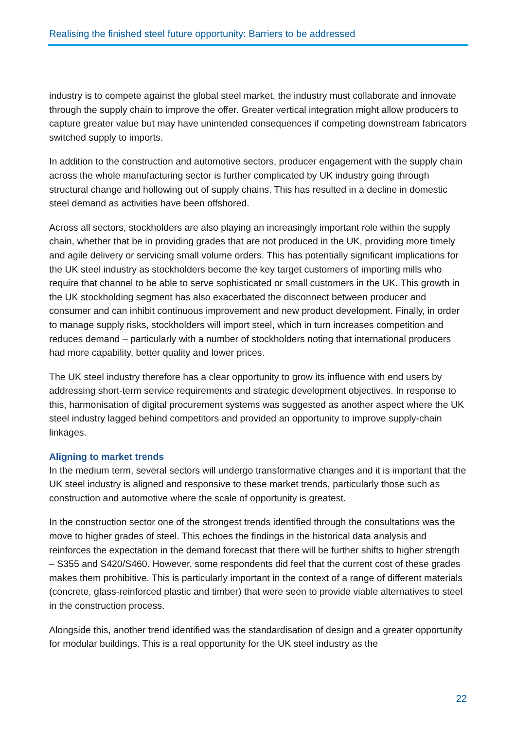Realising the finished steel future opportunity: Barriers to be addressed
industry is to compete against the global steel market, the industry must collaborate and innovate through the supply chain to improve the offer. Greater vertical integration might allow producers to capture greater value but may have unintended consequences if competing downstream fabricators switched supply to imports.
In addition to the construction and automotive sectors, producer engagement with the supply chain across the whole manufacturing sector is further complicated by UK industry going through structural change and hollowing out of supply chains. This has resulted in a decline in domestic steel demand as activities have been offshored.
Across all sectors, stockholders are also playing an increasingly important role within the supply chain, whether that be in providing grades that are not produced in the UK, providing more timely and agile delivery or servicing small volume orders. This has potentially significant implications for the UK steel industry as stockholders become the key target customers of importing mills who require that channel to be able to serve sophisticated or small customers in the UK. This growth in the UK stockholding segment has also exacerbated the disconnect between producer and consumer and can inhibit continuous improvement and new product development. Finally, in order to manage supply risks, stockholders will import steel, which in turn increases competition and reduces demand – particularly with a number of stockholders noting that international producers had more capability, better quality and lower prices.
The UK steel industry therefore has a clear opportunity to grow its influence with end users by addressing short-term service requirements and strategic development objectives. In response to this, harmonisation of digital procurement systems was suggested as another aspect where the UK steel industry lagged behind competitors and provided an opportunity to improve supply-chain linkages.
Aligning to market trends
In the medium term, several sectors will undergo transformative changes and it is important that the UK steel industry is aligned and responsive to these market trends, particularly those such as construction and automotive where the scale of opportunity is greatest.
In the construction sector one of the strongest trends identified through the consultations was the move to higher grades of steel. This echoes the findings in the historical data analysis and reinforces the expectation in the demand forecast that there will be further shifts to higher strength – S355 and S420/S460. However, some respondents did feel that the current cost of these grades makes them prohibitive. This is particularly important in the context of a range of different materials (concrete, glass-reinforced plastic and timber) that were seen to provide viable alternatives to steel in the construction process.
Alongside this, another trend identified was the standardisation of design and a greater opportunity for modular buildings. This is a real opportunity for the UK steel industry as the
22